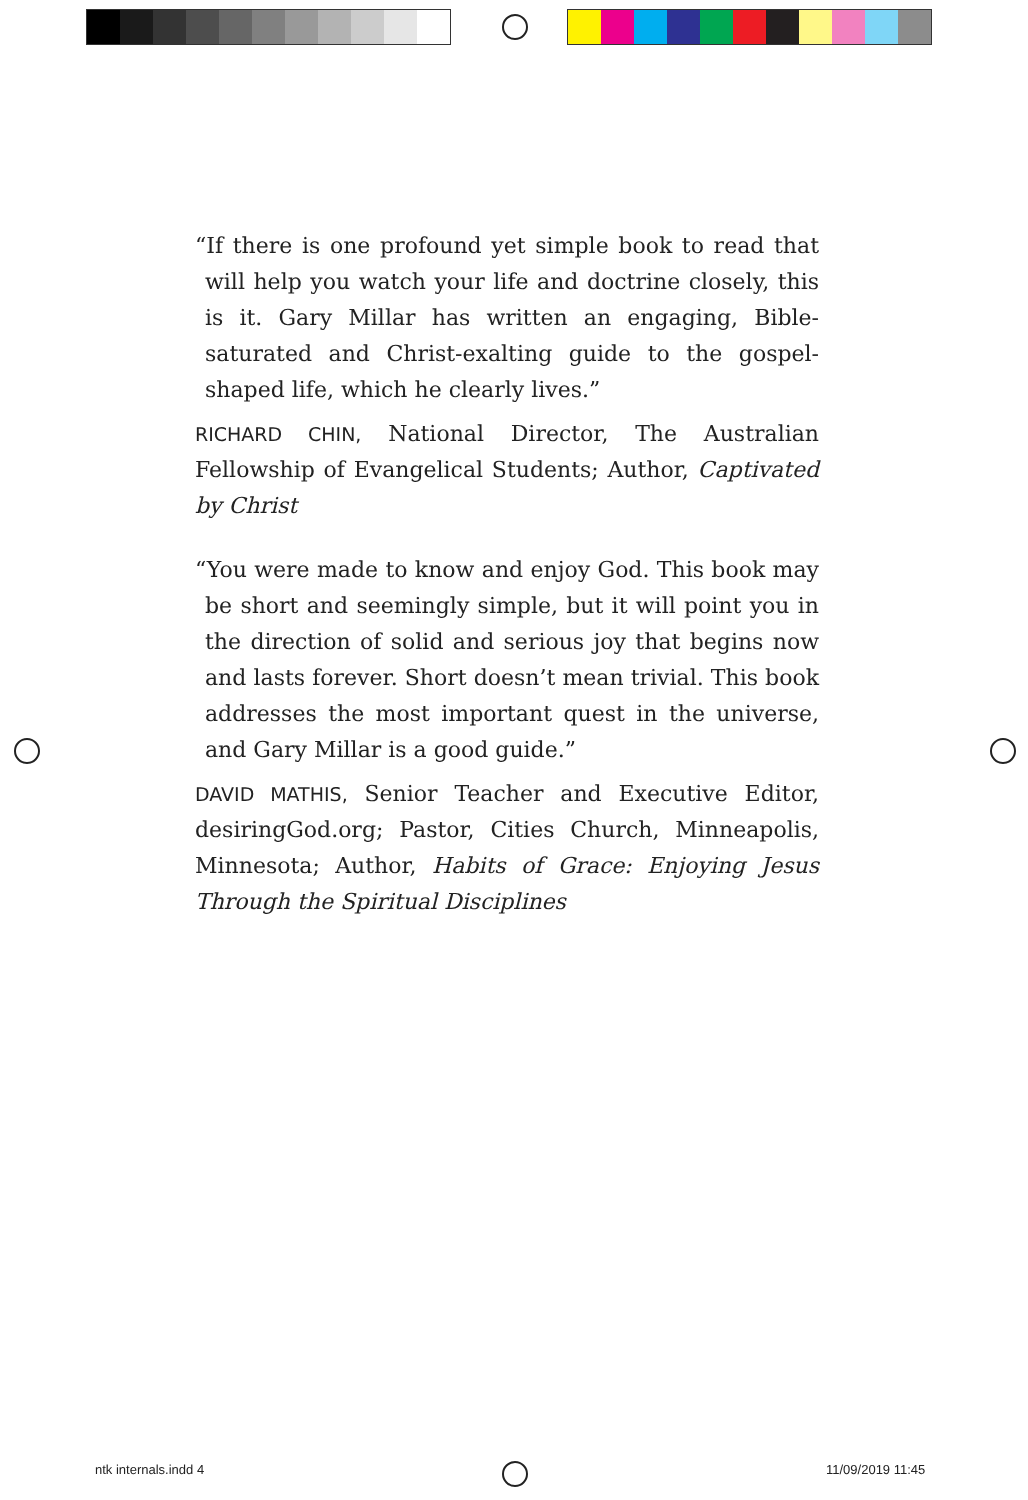“If there is one profound yet simple book to read that will help you watch your life and doctrine closely, this is it. Gary Millar has written an engaging, Bible-saturated and Christ-exalting guide to the gospel-shaped life, which he clearly lives.”
RICHARD CHIN, National Director, The Australian Fellowship of Evangelical Students; Author, Captivated by Christ
“You were made to know and enjoy God. This book may be short and seemingly simple, but it will point you in the direction of solid and serious joy that begins now and lasts forever. Short doesn’t mean trivial. This book addresses the most important quest in the universe, and Gary Millar is a good guide.”
DAVID MATHIS, Senior Teacher and Executive Editor, desiringGod.org; Pastor, Cities Church, Minneapolis, Minnesota; Author, Habits of Grace: Enjoying Jesus Through the Spiritual Disciplines
ntk internals.indd 4 11/09/2019 11:45